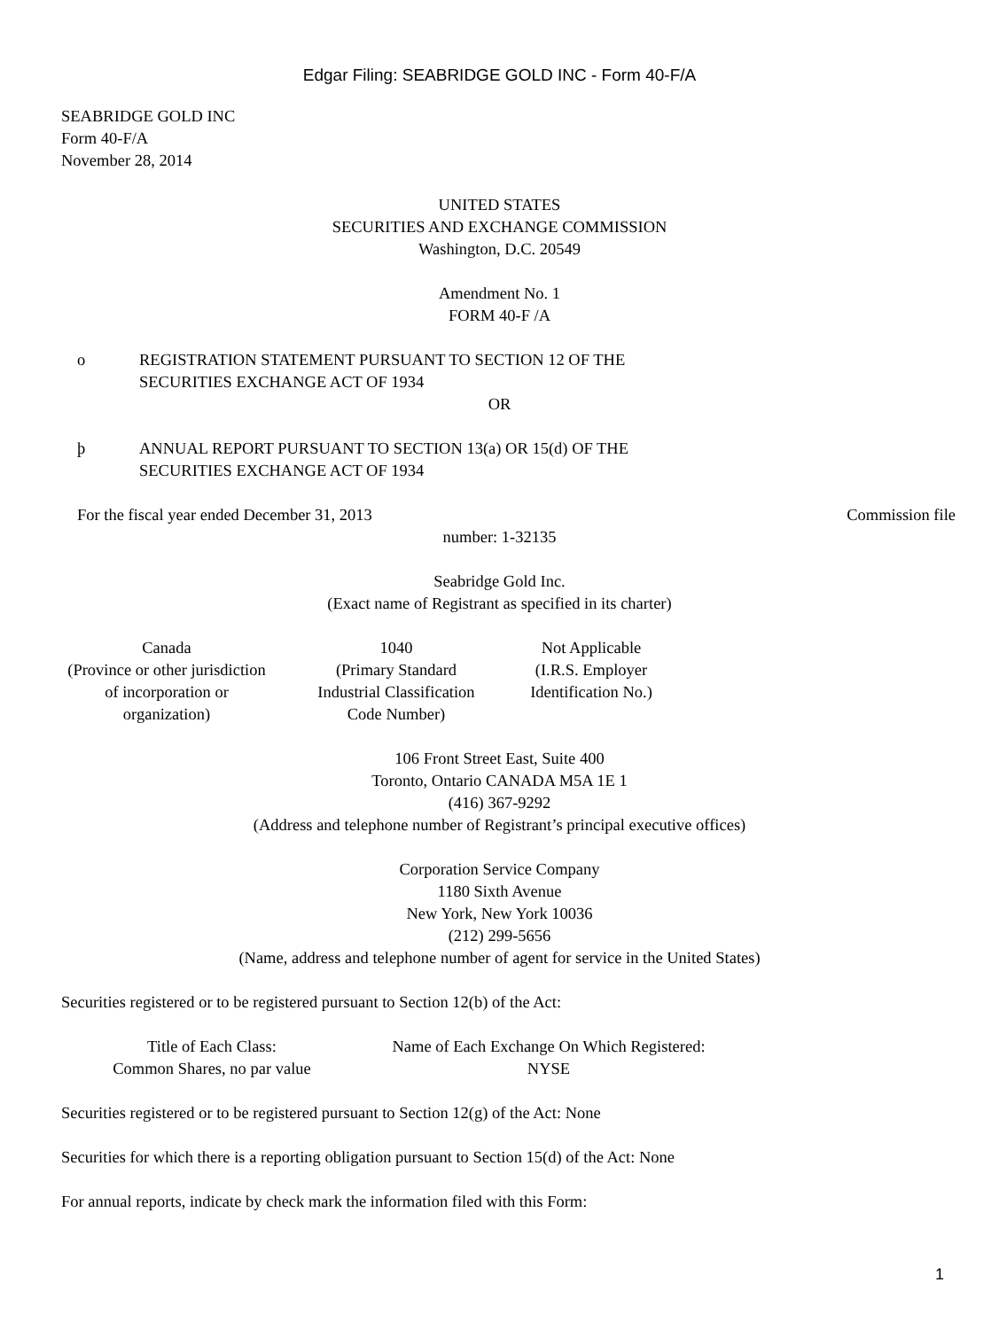Edgar Filing: SEABRIDGE GOLD INC - Form 40-F/A
SEABRIDGE GOLD INC
Form 40-F/A
November 28, 2014
UNITED STATES
SECURITIES AND EXCHANGE COMMISSION
Washington, D.C. 20549
Amendment No. 1
FORM 40-F /A
o REGISTRATION STATEMENT PURSUANT TO SECTION 12 OF THE
SECURITIES EXCHANGE ACT OF 1934
OR
þ ANNUAL REPORT PURSUANT TO SECTION 13(a) OR 15(d) OF THE
SECURITIES EXCHANGE ACT OF 1934
For the fiscal year ended December 31, 2013 Commission file
number: 1-32135
Seabridge Gold Inc.
(Exact name of Registrant as specified in its charter)
| Canada (Province or other jurisdiction of incorporation or organization) | | 1040 (Primary Standard Industrial Classification Code Number) | | Not Applicable (I.R.S. Employer Identification No.) |
106 Front Street East, Suite 400
Toronto, Ontario CANADA M5A 1E 1
(416) 367-9292
(Address and telephone number of Registrant’s principal executive offices)
Corporation Service Company
1180 Sixth Avenue
New York, New York 10036
(212) 299-5656
(Name, address and telephone number of agent for service in the United States)
Securities registered or to be registered pursuant to Section 12(b) of the Act:
| Title of Each Class: | Name of Each Exchange On Which Registered: |
| Common Shares, no par value | NYSE |
Securities registered or to be registered pursuant to Section 12(g) of the Act: None
Securities for which there is a reporting obligation pursuant to Section 15(d) of the Act: None
For annual reports, indicate by check mark the information filed with this Form:
1